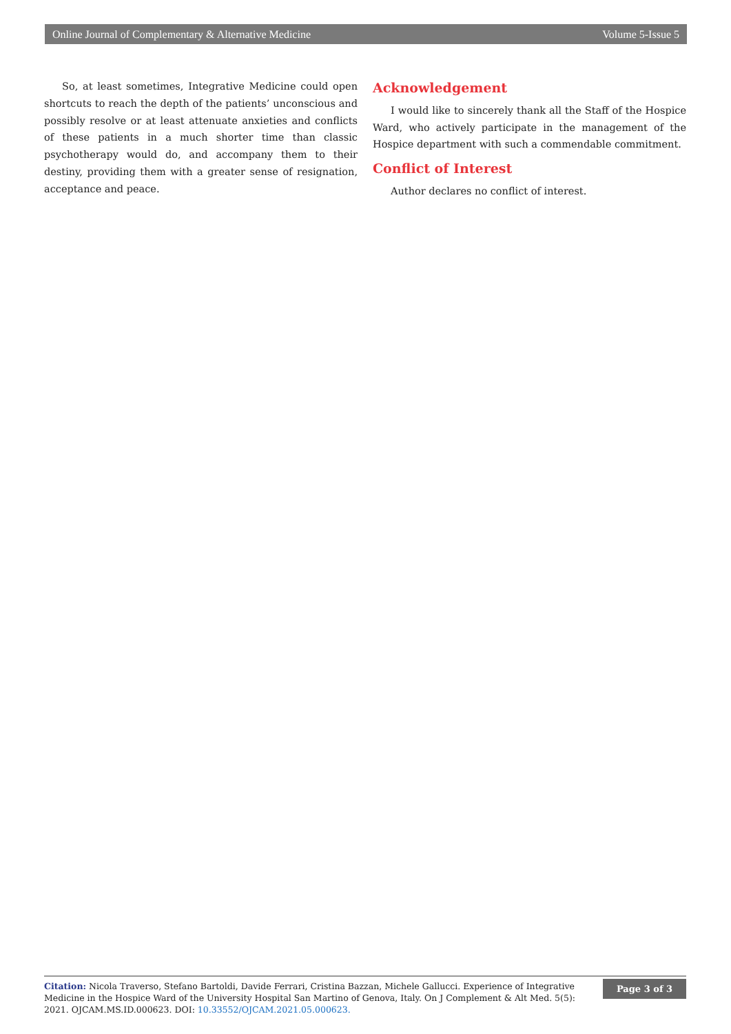Online Journal of Complementary & Alternative Medicine Volume 5-Issue 5
So, at least sometimes, Integrative Medicine could open shortcuts to reach the depth of the patients’ unconscious and possibly resolve or at least attenuate anxieties and conflicts of these patients in a much shorter time than classic psychotherapy would do, and accompany them to their destiny, providing them with a greater sense of resignation, acceptance and peace.
Acknowledgement
I would like to sincerely thank all the Staff of the Hospice Ward, who actively participate in the management of the Hospice department with such a commendable commitment.
Conflict of Interest
Author declares no conflict of interest.
Citation: Nicola Traverso, Stefano Bartoldi, Davide Ferrari, Cristina Bazzan, Michele Gallucci. Experience of Integrative Medicine in the Hospice Ward of the University Hospital San Martino of Genova, Italy. On J Complement & Alt Med. 5(5): 2021. OJCAM.MS.ID.000623. DOI: 10.33552/OJCAM.2021.05.000623.
Page 3 of 3